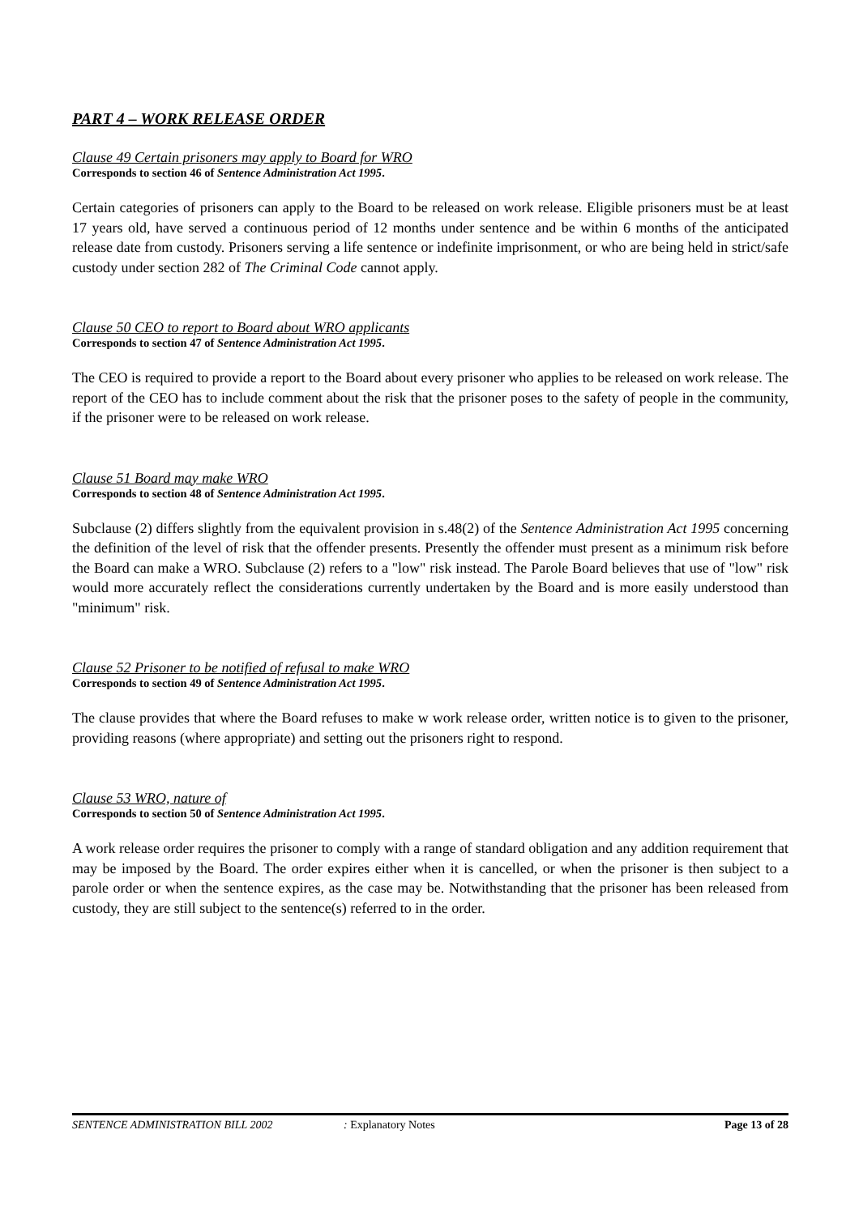PART 4 – WORK RELEASE ORDER
Clause 49 Certain prisoners may apply to Board for WRO
Corresponds to section 46 of Sentence Administration Act 1995.
Certain categories of prisoners can apply to the Board to be released on work release. Eligible prisoners must be at least 17 years old, have served a continuous period of 12 months under sentence and be within 6 months of the anticipated release date from custody. Prisoners serving a life sentence or indefinite imprisonment, or who are being held in strict/safe custody under section 282 of The Criminal Code cannot apply.
Clause 50 CEO to report to Board about WRO applicants
Corresponds to section 47 of Sentence Administration Act 1995.
The CEO is required to provide a report to the Board about every prisoner who applies to be released on work release. The report of the CEO has to include comment about the risk that the prisoner poses to the safety of people in the community, if the prisoner were to be released on work release.
Clause 51 Board may make WRO
Corresponds to section 48 of Sentence Administration Act 1995.
Subclause (2) differs slightly from the equivalent provision in s.48(2) of the Sentence Administration Act 1995 concerning the definition of the level of risk that the offender presents. Presently the offender must present as a minimum risk before the Board can make a WRO. Subclause (2) refers to a "low" risk instead. The Parole Board believes that use of "low" risk would more accurately reflect the considerations currently undertaken by the Board and is more easily understood than "minimum" risk.
Clause 52 Prisoner to be notified of refusal to make WRO
Corresponds to section 49 of Sentence Administration Act 1995.
The clause provides that where the Board refuses to make w work release order, written notice is to given to the prisoner, providing reasons (where appropriate) and setting out the prisoners right to respond.
Clause 53 WRO, nature of
Corresponds to section 50 of Sentence Administration Act 1995.
A work release order requires the prisoner to comply with a range of standard obligation and any addition requirement that may be imposed by the Board. The order expires either when it is cancelled, or when the prisoner is then subject to a parole order or when the sentence expires, as the case may be. Notwithstanding that the prisoner has been released from custody, they are still subject to the sentence(s) referred to in the order.
SENTENCE ADMINISTRATION BILL 2002: Explanatory Notes Page 13 of 28